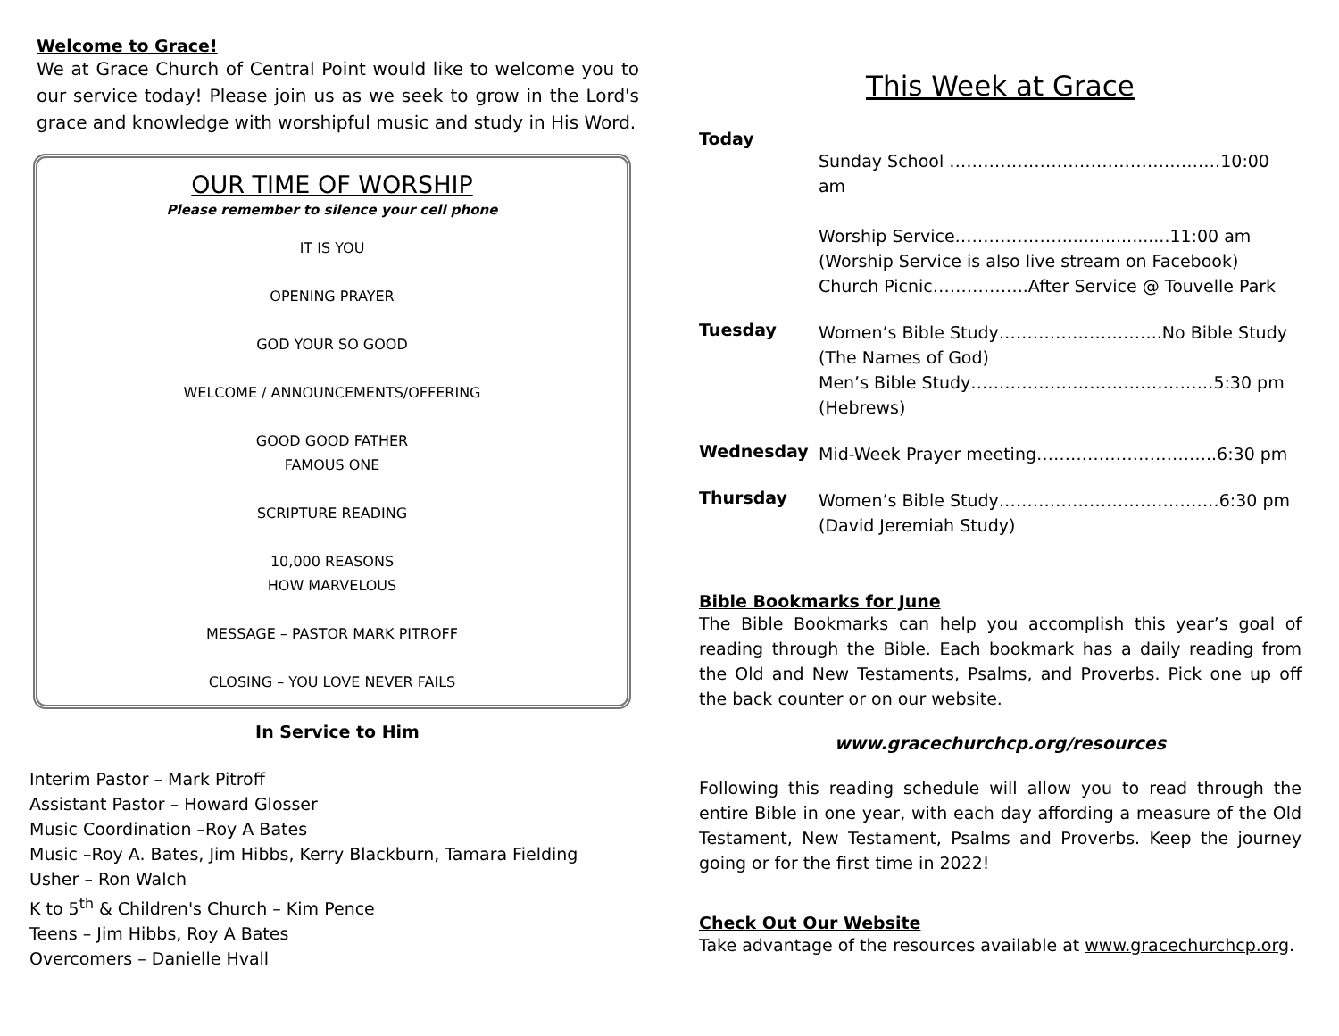Welcome to Grace!
We at Grace Church of Central Point would like to welcome you to our service today! Please join us as we seek to grow in the Lord's grace and knowledge with worshipful music and study in His Word.
OUR TIME OF WORSHIP
Please remember to silence your cell phone
IT IS YOU
OPENING PRAYER
GOD YOUR SO GOOD
WELCOME / ANNOUNCEMENTS/OFFERING
GOOD GOOD FATHER
FAMOUS ONE
SCRIPTURE READING
10,000 REASONS
HOW MARVELOUS
MESSAGE – PASTOR MARK PITROFF
CLOSING – YOU LOVE NEVER FAILS
In Service to Him
Interim Pastor – Mark Pitroff
Assistant Pastor – Howard Glosser
Music Coordination –Roy A Bates
Music –Roy A. Bates, Jim Hibbs, Kerry Blackburn, Tamara Fielding
Usher – Ron Walch
K to 5<sup>th</sup> & Children's Church – Kim Pence
Teens – Jim Hibbs, Roy A Bates
Overcomers – Danielle Hvall
This Week at Grace
Today
Sunday School …………………………………………10:00 am
Worship Service……………….....................11:00 am
(Worship Service is also live stream on Facebook)
Church Picnic……………..After Service @ Touvelle Park
Tuesday
Women’s Bible Study………………………..No Bible Study
(The Names of God)
Men’s Bible Study…………………………………….5:30 pm
(Hebrews)
Wednesday
Mid-Week Prayer meeting…………………………..6:30 pm
Thursday
Women’s Bible Study…………………………………6:30 pm
(David Jeremiah Study)
Bible Bookmarks for June
The Bible Bookmarks can help you accomplish this year’s goal of reading through the Bible. Each bookmark has a daily reading from the Old and New Testaments, Psalms, and Proverbs. Pick one up off the back counter or on our website.
www.gracechurchcp.org/resources
Following this reading schedule will allow you to read through the entire Bible in one year, with each day affording a measure of the Old Testament, New Testament, Psalms and Proverbs. Keep the journey going or for the first time in 2022!
Check Out Our Website
Take advantage of the resources available at www.gracechurchcp.org.